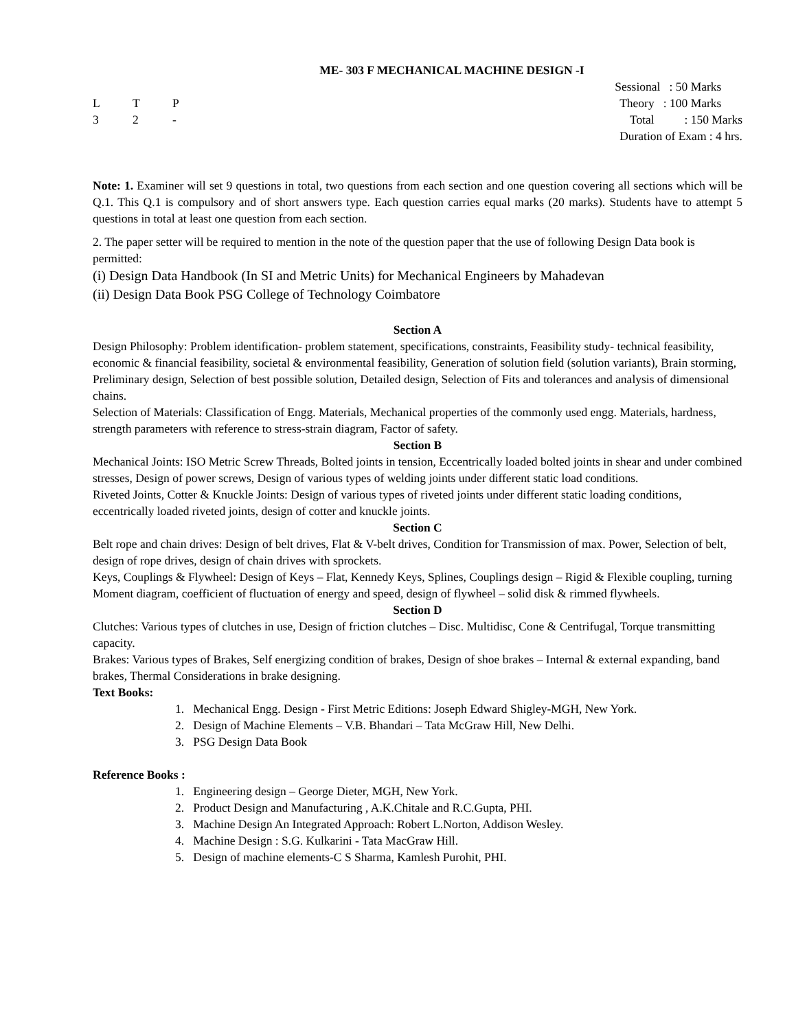ME- 303 F MECHANICAL MACHINE DESIGN -I
L T P
3 2 -
Sessional : 50 Marks
Theory : 100 Marks
Total : 150 Marks
Duration of Exam : 4 hrs.
Note: 1. Examiner will set 9 questions in total, two questions from each section and one question covering all sections which will be Q.1. This Q.1 is compulsory and of short answers type. Each question carries equal marks (20 marks). Students have to attempt 5 questions in total at least one question from each section.
2. The paper setter will be required to mention in the note of the question paper that the use of following Design Data book is permitted:
(i) Design Data Handbook (In SI and Metric Units) for Mechanical Engineers by Mahadevan
(ii) Design Data Book PSG College of Technology Coimbatore
Section A
Design Philosophy: Problem identification- problem statement, specifications, constraints, Feasibility study- technical feasibility, economic & financial feasibility, societal & environmental feasibility, Generation of solution field (solution variants), Brain storming, Preliminary design, Selection of best possible solution, Detailed design, Selection of Fits and tolerances and analysis of dimensional chains.
Selection of Materials: Classification of Engg. Materials, Mechanical properties of the commonly used engg. Materials, hardness, strength parameters with reference to stress-strain diagram, Factor of safety.
Section B
Mechanical Joints: ISO Metric Screw Threads, Bolted joints in tension, Eccentrically loaded bolted joints in shear and under combined stresses, Design of power screws, Design of various types of welding joints under different static load conditions.
Riveted Joints, Cotter & Knuckle Joints: Design of various types of riveted joints under different static loading conditions, eccentrically loaded riveted joints, design of cotter and knuckle joints.
Section C
Belt rope and chain drives: Design of belt drives, Flat & V-belt drives, Condition for Transmission of max. Power, Selection of belt, design of rope drives, design of chain drives with sprockets.
Keys, Couplings & Flywheel: Design of Keys – Flat, Kennedy Keys, Splines, Couplings design – Rigid & Flexible coupling, turning Moment diagram, coefficient of fluctuation of energy and speed, design of flywheel – solid disk & rimmed flywheels.
Section D
Clutches: Various types of clutches in use, Design of friction clutches – Disc. Multidisc, Cone & Centrifugal, Torque transmitting capacity.
Brakes: Various types of Brakes, Self energizing condition of brakes, Design of shoe brakes – Internal & external expanding, band brakes, Thermal Considerations in brake designing.
Text Books:
1. Mechanical Engg. Design - First Metric Editions: Joseph Edward Shigley-MGH, New York.
2. Design of Machine Elements – V.B. Bhandari – Tata McGraw Hill, New Delhi.
3. PSG Design Data Book
Reference Books :
1. Engineering design – George Dieter, MGH, New York.
2. Product Design and Manufacturing , A.K.Chitale and R.C.Gupta, PHI.
3. Machine Design An Integrated Approach: Robert L.Norton, Addison Wesley.
4. Machine Design : S.G. Kulkarini - Tata MacGraw Hill.
5. Design of machine elements-C S Sharma, Kamlesh Purohit, PHI.